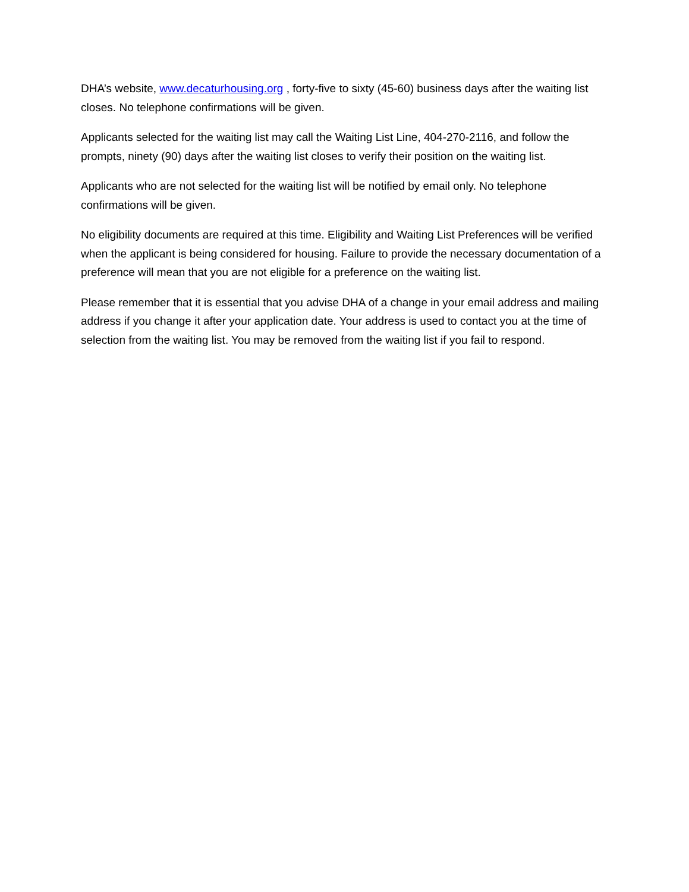DHA’s website, www.decaturhousing.org , forty-five to sixty (45-60) business days after the waiting list closes. No telephone confirmations will be given.
Applicants selected for the waiting list may call the Waiting List Line, 404-270-2116, and follow the prompts, ninety (90) days after the waiting list closes to verify their position on the waiting list.
Applicants who are not selected for the waiting list will be notified by email only. No telephone confirmations will be given.
No eligibility documents are required at this time. Eligibility and Waiting List Preferences will be verified when the applicant is being considered for housing. Failure to provide the necessary documentation of a preference will mean that you are not eligible for a preference on the waiting list.
Please remember that it is essential that you advise DHA of a change in your email address and mailing address if you change it after your application date. Your address is used to contact you at the time of selection from the waiting list. You may be removed from the waiting list if you fail to respond.